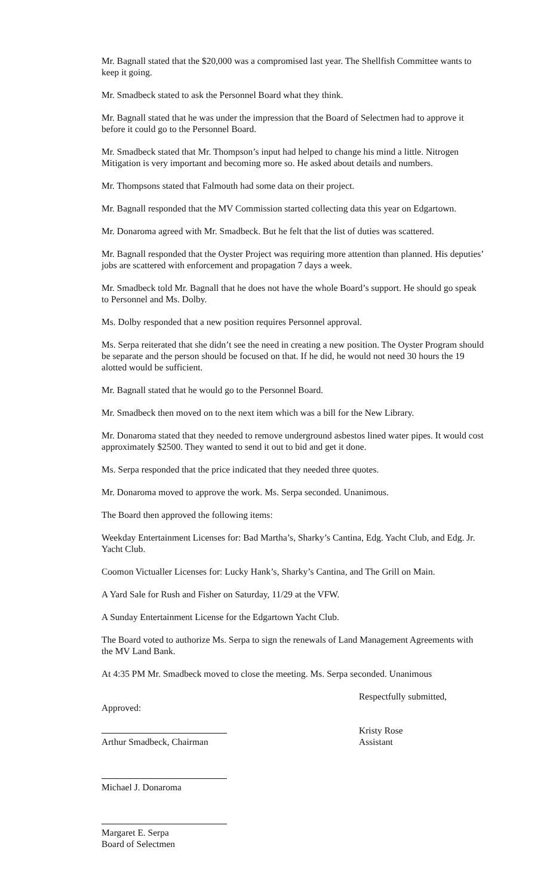Mr. Bagnall stated that the $20,000 was a compromised last year. The Shellfish Committee wants to keep it going.
Mr. Smadbeck stated to ask the Personnel Board what they think.
Mr. Bagnall stated that he was under the impression that the Board of Selectmen had to approve it before it could go to the Personnel Board.
Mr. Smadbeck stated that Mr. Thompson’s input had helped to change his mind a little. Nitrogen Mitigation is very important and becoming more so. He asked about details and numbers.
Mr. Thompsons stated that Falmouth had some data on their project.
Mr. Bagnall responded that the MV Commission started collecting data this year on Edgartown.
Mr. Donaroma agreed with Mr. Smadbeck. But he felt that the list of duties was scattered.
Mr. Bagnall responded that the Oyster Project was requiring more attention than planned. His deputies’ jobs are scattered with enforcement and propagation 7 days a week.
Mr. Smadbeck told Mr. Bagnall that he does not have the whole Board’s support. He should go speak to Personnel and Ms. Dolby.
Ms. Dolby responded that a new position requires Personnel approval.
Ms. Serpa reiterated that she didn’t see the need in creating a new position. The Oyster Program should be separate and the person should be focused on that. If he did, he would not need 30 hours the 19 alotted would be sufficient.
Mr. Bagnall stated that he would go to the Personnel Board.
Mr. Smadbeck then moved on to the next item which was a bill for the New Library.
Mr. Donaroma stated that they needed to remove underground asbestos lined water pipes. It would cost approximately $2500. They wanted to send it out to bid and get it done.
Ms. Serpa responded that the price indicated that they needed three quotes.
Mr. Donaroma moved to approve the work. Ms. Serpa seconded. Unanimous.
The Board then approved the following items:
Weekday Entertainment Licenses for: Bad Martha’s, Sharky’s Cantina, Edg. Yacht Club, and Edg. Jr. Yacht Club.
Coomon Victualler Licenses for: Lucky Hank’s, Sharky’s Cantina, and The Grill on Main.
A Yard Sale for Rush and Fisher on Saturday, 11/29 at the VFW.
A Sunday Entertainment License for the Edgartown Yacht Club.
The Board voted to authorize Ms. Serpa to sign the renewals of Land Management Agreements with the MV Land Bank.
At 4:35 PM Mr. Smadbeck moved to close the meeting. Ms. Serpa seconded. Unanimous
Approved:
Arthur Smadbeck, Chairman
Michael J. Donaroma
Margaret E. Serpa
Board of Selectmen
Respectfully submitted,
Kristy Rose
Assistant